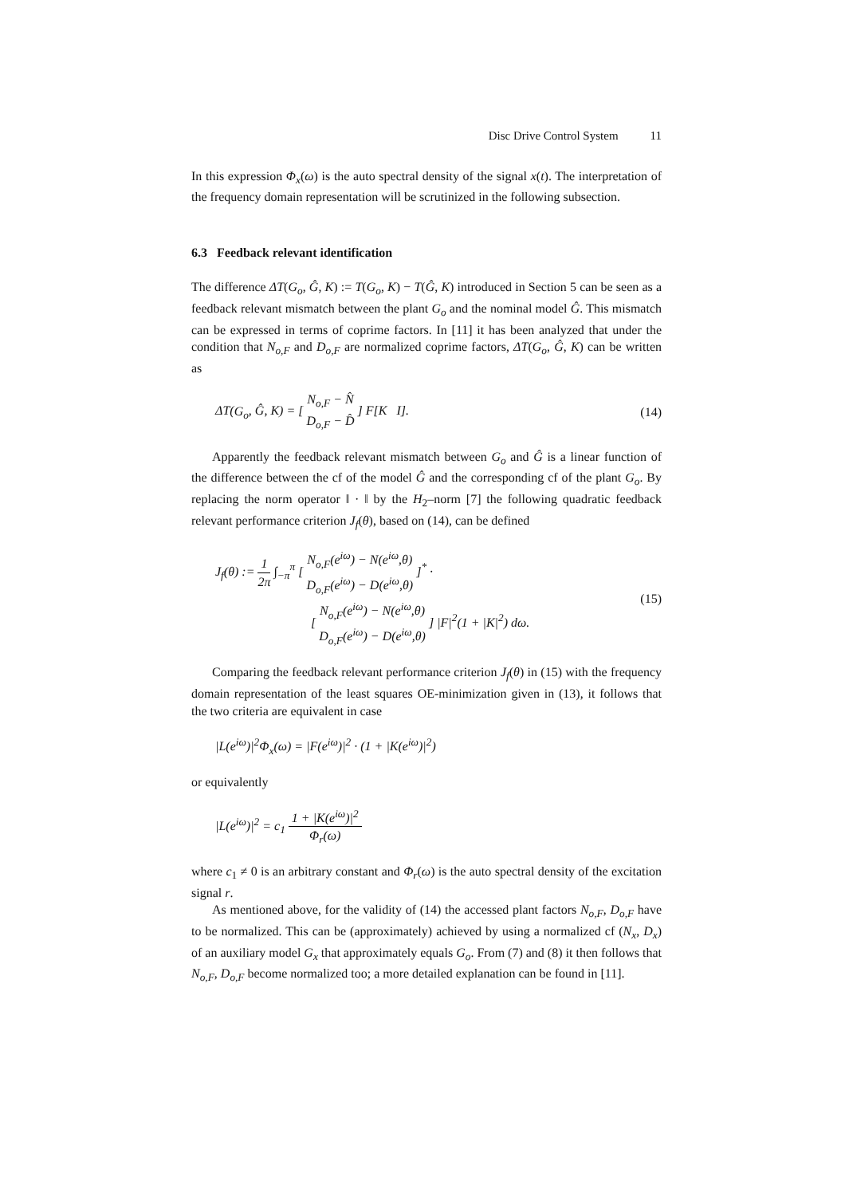Disc Drive Control System 11
In this expression Φ<sub>x</sub>(ω) is the auto spectral density of the signal x(t). The interpretation of the frequency domain representation will be scrutinized in the following subsection.
6.3 Feedback relevant identification
The difference ΔT(G<sub>o</sub>, Ĝ, K) := T(G<sub>o</sub>, K) − T(Ĝ, K) introduced in Section 5 can be seen as a feedback relevant mismatch between the plant G<sub>o</sub> and the nominal model Ĝ. This mismatch can be expressed in terms of coprime factors. In [11] it has been analyzed that under the condition that N<sub>o,F</sub> and D<sub>o,F</sub> are normalized coprime factors, ΔT(G<sub>o</sub>, Ĝ, K) can be written as
ΔT(G<sub>o</sub>, Ĝ, K) = [ N<sub>o,F</sub> − N̂ D<sub>o,F</sub> − D̂ ] F[K I]. (14)
Apparently the feedback relevant mismatch between G<sub>o</sub> and Ĝ is a linear function of the difference between the cf of the model Ĝ and the corresponding cf of the plant G<sub>o</sub>. By replacing the norm operator ‖ · ‖ by the H<sub>2</sub>–norm [7] the following quadratic feedback relevant performance criterion J<sub>f</sub>(θ), based on (14), can be defined
J<sub>f</sub>(θ) := 1 2π ∫<sub>−π</sub><sup>π</sup> [ N<sub>o,F</sub>(e<sup>iω</sup>) − N(e<sup>iω</sup>,θ) D<sub>o,F</sub>(e<sup>iω</sup>) − D(e<sup>iω</sup>,θ) ]<sup>*</sup> ·
[ N<sub>o,F</sub>(e<sup>iω</sup>) − N(e<sup>iω</sup>,θ) D<sub>o,F</sub>(e<sup>iω</sup>) − D(e<sup>iω</sup>,θ) ] |F|<sup>2</sup>(1 + |K|<sup>2</sup>) dω. (15)
Comparing the feedback relevant performance criterion J<sub>f</sub>(θ) in (15) with the frequency domain representation of the least squares OE-minimization given in (13), it follows that the two criteria are equivalent in case
|L(e<sup>iω</sup>)|<sup>2</sup>Φ<sub>x</sub>(ω) = |F(e<sup>iω</sup>)|<sup>2</sup> · (1 + |K(e<sup>iω</sup>)|<sup>2</sup>)
or equivalently
|L(e<sup>iω</sup>)|<sup>2</sup> = c<sub>1</sub> 1 + |K(e<sup>iω</sup>)|<sup>2</sup> Φ<sub>r</sub>(ω)
where c<sub>1</sub> ≠ 0 is an arbitrary constant and Φ<sub>r</sub>(ω) is the auto spectral density of the excitation signal r.
As mentioned above, for the validity of (14) the accessed plant factors N<sub>o,F</sub>, D<sub>o,F</sub> have to be normalized. This can be (approximately) achieved by using a normalized cf (N<sub>x</sub>, D<sub>x</sub>) of an auxiliary model G<sub>x</sub> that approximately equals G<sub>o</sub>. From (7) and (8) it then follows that N<sub>o,F</sub>, D<sub>o,F</sub> become normalized too; a more detailed explanation can be found in [11].